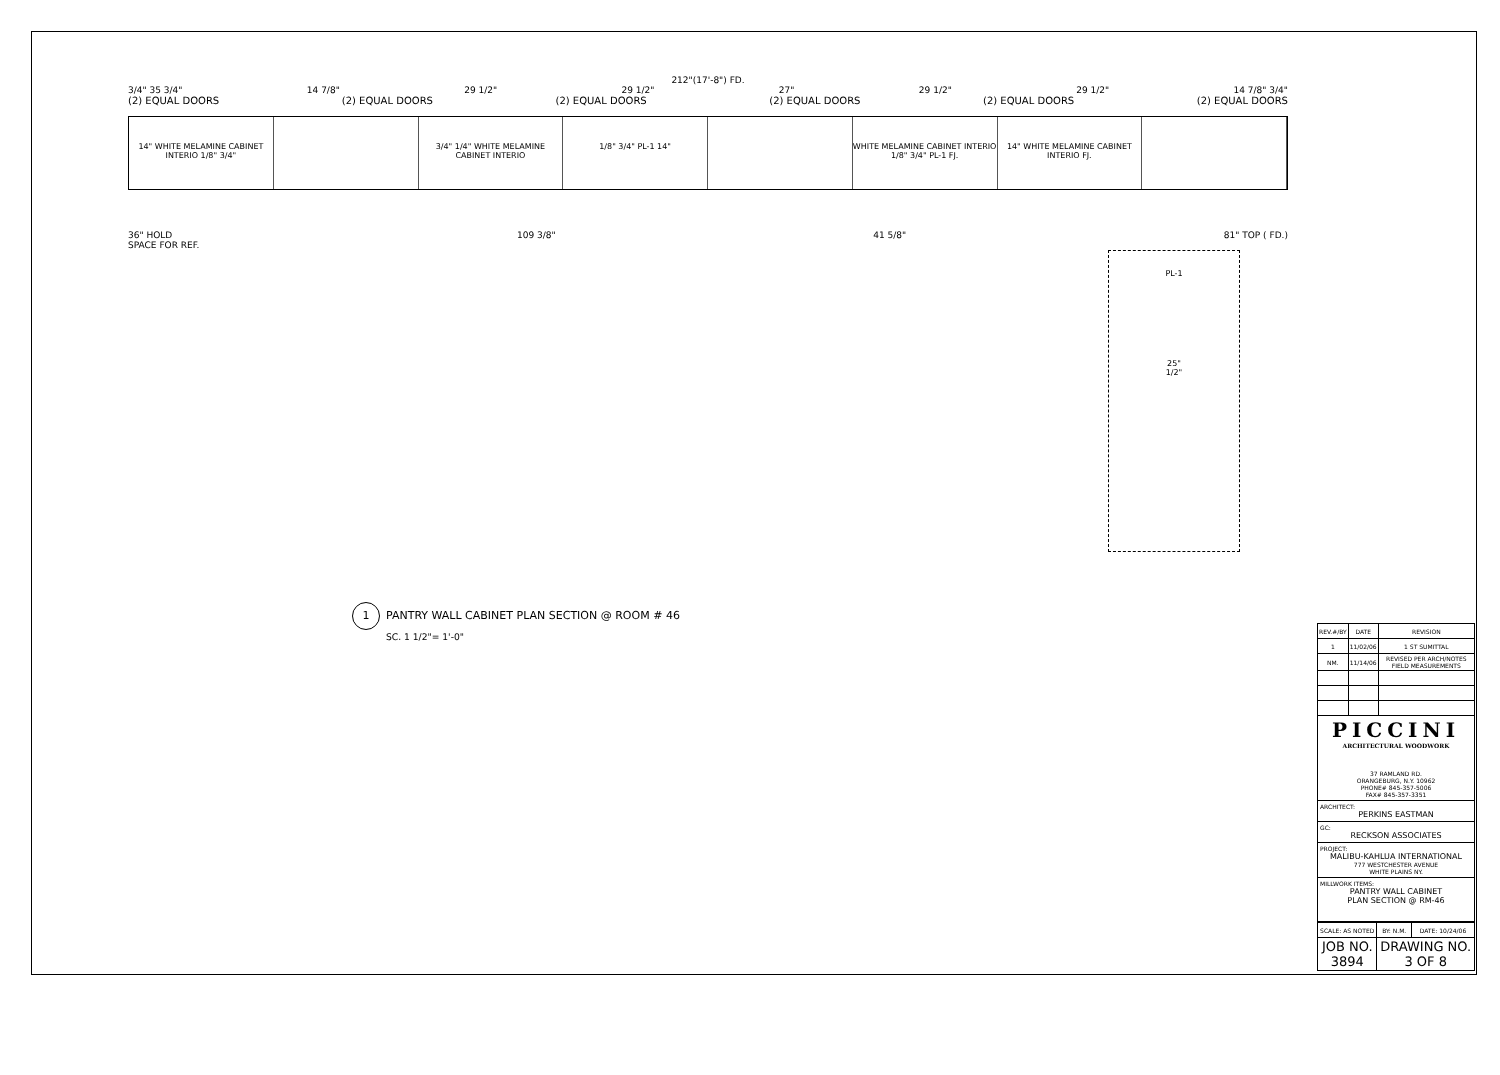212"(17'-8") FD.
3/4" 35 3/4" 14 7/8" 29 1/2" 29 1/2" 27" 29 1/2" 29 1/2" 14 7/8" 3/4"
(2) EQUAL DOORS (2) EQUAL DOORS (2) EQUAL DOORS (2) EQUAL DOORS (2) EQUAL DOORS (2) EQUAL DOORS
14" WHITE MELAMINE CABINET INTERIO 1/8" 3/4"
3/4" 1/4" WHITE MELAMINE CABINET INTERIO
1/8" 3/4" PL-1 14" WHITE MELAMINE CABINET INTERIO 1/8" 3/4" PL-1 FJ.
14" WHITE MELAMINE CABINET INTERIO FJ.
36" HOLD
SPACE FOR REF. 109 3/8" 41 5/8" 81" TOP ( FD.)
PL-1
25"
1/2"
1 PANTRY WALL CABINET PLAN SECTION @ ROOM # 46
SC. 1 1/2"= 1'-0"
| REV.#/BY | DATE | REVISION |
| --- | --- | --- |
| 1 | 11/02/06 | 1 ST SUMITTAL |
| NM. | 11/14/06 | REVISED PER ARCH/NOTES FIELD MEASUREMENTS |
PICCINI
ARCHITECTURAL WOODWORK
37 RAMLAND RD.
ORANGEBURG, N.Y. 10962
PHONE# 845-357-5006
FAX# 845-357-3351
ARCHITECT:
PERKINS EASTMAN
GC:
RECKSON ASSOCIATES
PROJECT:
MALIBU-KAHLUA INTERNATIONAL
777 WESTCHESTER AVENUE
WHITE PLAINS NY.
MILLWORK ITEMS:
PANTRY WALL CABINET
PLAN SECTION @ RM-46
| SCALE: AS NOTED | BY: N.M. | DATE: 10/24/06 |
| JOB NO. 3894 | DRAWING NO. 3 OF 8 | |